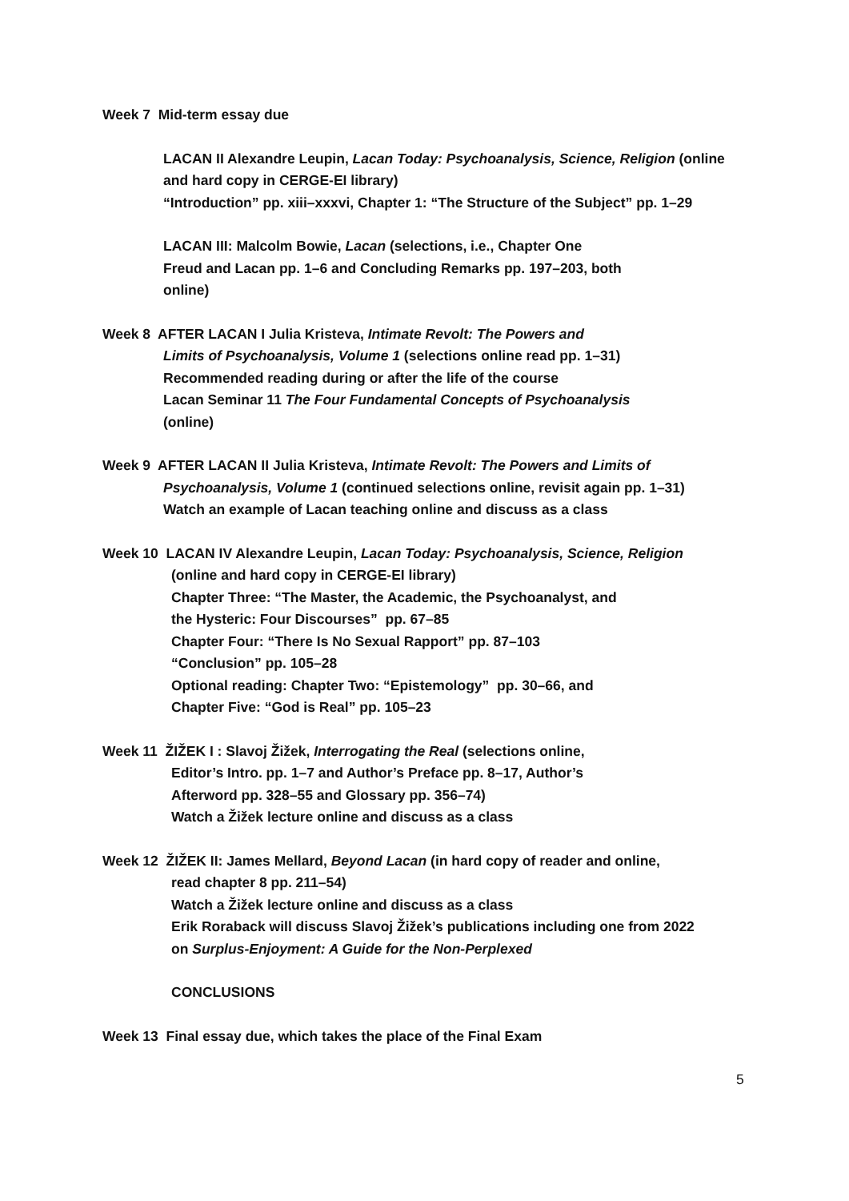Week 7 Mid-term essay due
LACAN II Alexandre Leupin, Lacan Today: Psychoanalysis, Science, Religion (online and hard copy in CERGE-EI library)
“Introduction” pp. xiii–xxxvi, Chapter 1: “The Structure of the Subject” pp. 1–29
LACAN III: Malcolm Bowie, Lacan (selections, i.e., Chapter One
Freud and Lacan pp. 1–6 and Concluding Remarks pp. 197–203, both
online)
Week 8 AFTER LACAN I Julia Kristeva, Intimate Revolt: The Powers and
Limits of Psychoanalysis, Volume 1 (selections online read pp. 1–31)
Recommended reading during or after the life of the course
Lacan Seminar 11 The Four Fundamental Concepts of Psychoanalysis
(online)
Week 9 AFTER LACAN II Julia Kristeva, Intimate Revolt: The Powers and Limits of
Psychoanalysis, Volume 1 (continued selections online, revisit again pp. 1–31)
Watch an example of Lacan teaching online and discuss as a class
Week 10 LACAN IV Alexandre Leupin, Lacan Today: Psychoanalysis, Science, Religion
(online and hard copy in CERGE-EI library)
Chapter Three: “The Master, the Academic, the Psychoanalyst, and
the Hysteric: Four Discourses” pp. 67–85
Chapter Four: “There Is No Sexual Rapport” pp. 87–103
“Conclusion” pp. 105–28
Optional reading: Chapter Two: “Epistemology” pp. 30–66, and
Chapter Five: “God is Real” pp. 105–23
Week 11 ŽIŽEK I : Slavoj Žižek, Interrogating the Real (selections online,
Editor’s Intro. pp. 1–7 and Author’s Preface pp. 8–17, Author’s
Afterword pp. 328–55 and Glossary pp. 356–74)
Watch a Žižek lecture online and discuss as a class
Week 12 ŽIŽEK II: James Mellard, Beyond Lacan (in hard copy of reader and online,
read chapter 8 pp. 211–54)
Watch a Žižek lecture online and discuss as a class
Erik Roraback will discuss Slavoj Žižek’s publications including one from 2022
on Surplus-Enjoyment: A Guide for the Non-Perplexed
CONCLUSIONS
Week 13 Final essay due, which takes the place of the Final Exam
5